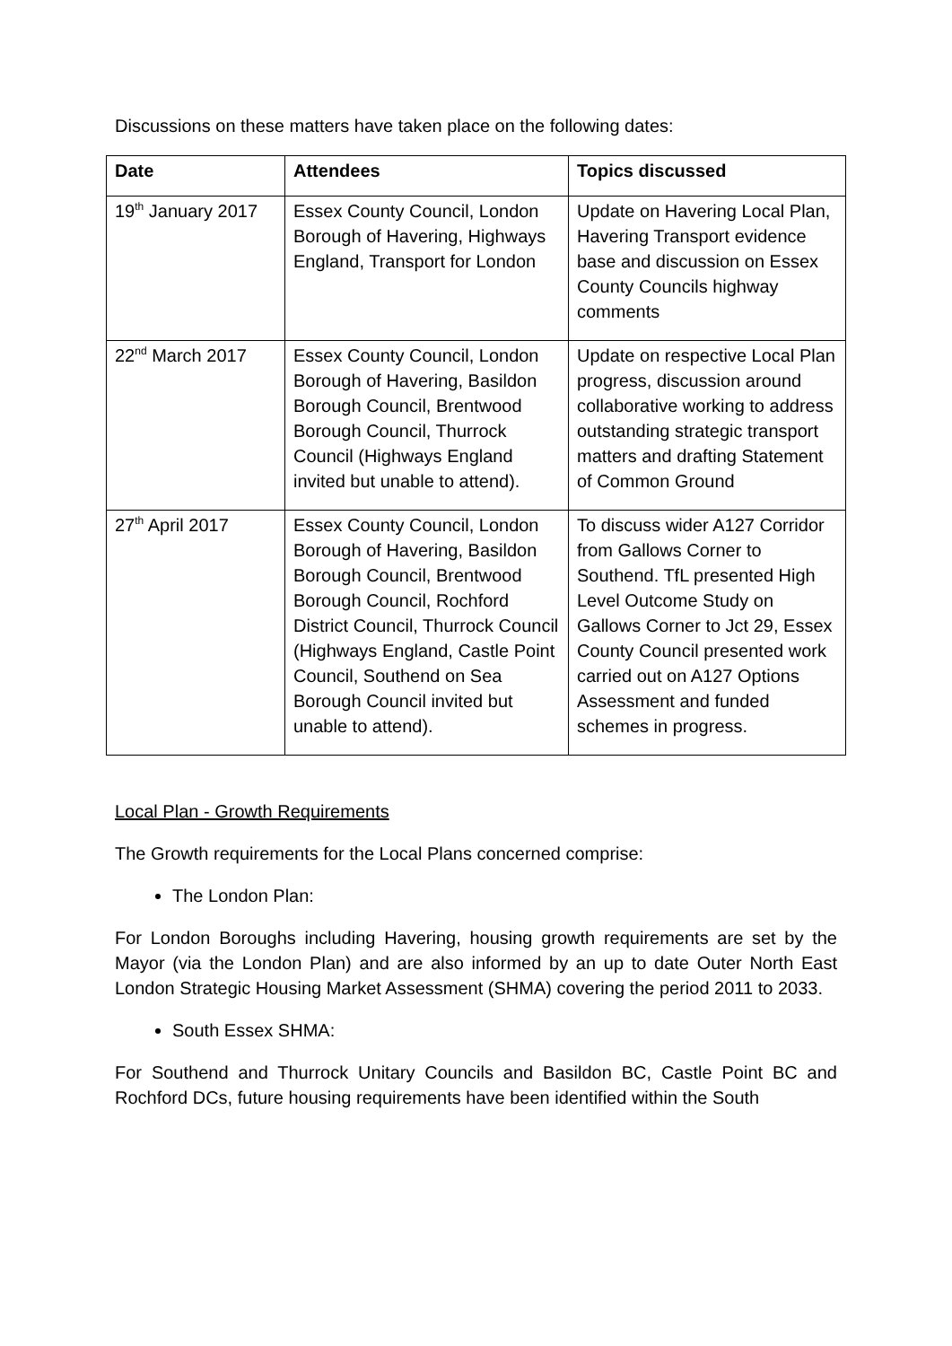Discussions on these matters have taken place on the following dates:
| Date | Attendees | Topics discussed |
| --- | --- | --- |
| 19<sup>th</sup> January 2017 | Essex County Council, London Borough of Havering, Highways England, Transport for London | Update on Havering Local Plan, Havering Transport evidence base and discussion on Essex County Councils highway comments |
| 22<sup>nd</sup> March 2017 | Essex County Council, London Borough of Havering, Basildon Borough Council, Brentwood Borough Council, Thurrock Council (Highways England invited but unable to attend). | Update on respective Local Plan progress, discussion around collaborative working to address outstanding strategic transport matters and drafting Statement of Common Ground |
| 27<sup>th</sup> April 2017 | Essex County Council, London Borough of Havering, Basildon Borough Council, Brentwood Borough Council, Rochford District Council, Thurrock Council (Highways England, Castle Point Council, Southend on Sea Borough Council invited but unable to attend). | To discuss wider A127 Corridor from Gallows Corner to Southend. TfL presented High Level Outcome Study on Gallows Corner to Jct 29, Essex County Council presented work carried out on A127 Options Assessment and funded schemes in progress. |
Local Plan - Growth Requirements
The Growth requirements for the Local Plans concerned comprise:
The London Plan:
For London Boroughs including Havering, housing growth requirements are set by the Mayor (via the London Plan) and are also informed by an up to date Outer North East London Strategic Housing Market Assessment (SHMA) covering the period 2011 to 2033.
South Essex SHMA:
For Southend and Thurrock Unitary Councils and Basildon BC, Castle Point BC and Rochford DCs, future housing requirements have been identified within the South